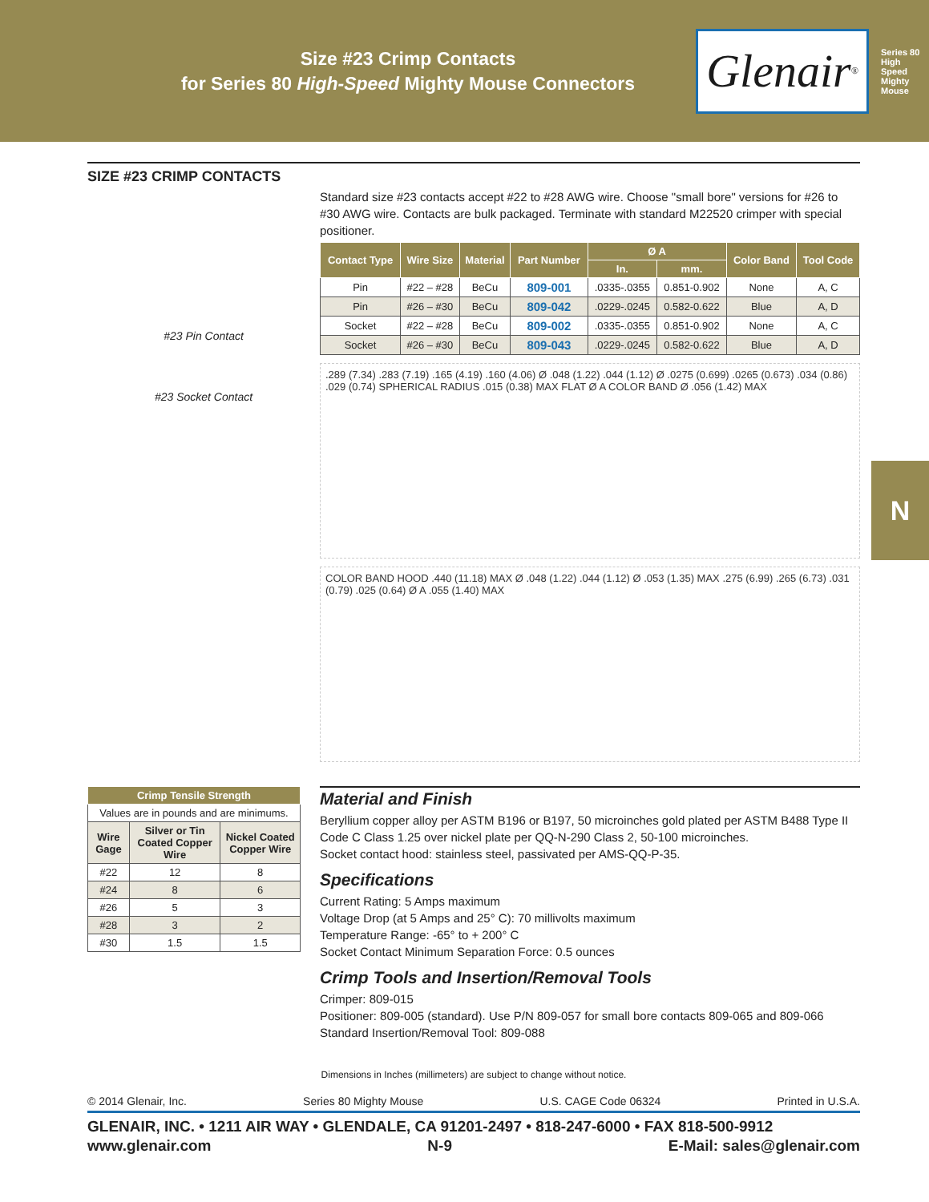Size #23 Crimp Contacts
for Series 80 High-Speed Mighty Mouse Connectors
Glenair<sup>®</sup>
Series 80 High Speed Mighty Mouse
N
SIZE #23 CRIMP CONTACTS
#23 Pin Contact
#23 Socket Contact
Standard size #23 contacts accept #22 to #28 AWG wire. Choose "small bore" versions for #26 to #30 AWG wire. Contacts are bulk packaged. Terminate with standard M22520 crimper with special positioner.
| Contact Type | Wire Size | Material | Part Number | Ø A | | Color Band | Tool Code |
| --- | --- | --- | --- | --- | --- | --- | --- |
| | | | | In. | mm. | | |
| Pin | #22 – #28 | BeCu | 809-001 | .0335-.0355 | 0.851-0.902 | None | A, C |
| Pin | #26 – #30 | BeCu | 809-042 | .0229-.0245 | 0.582-0.622 | Blue | A, D |
| Socket | #22 – #28 | BeCu | 809-002 | .0335-.0355 | 0.851-0.902 | None | A, C |
| Socket | #26 – #30 | BeCu | 809-043 | .0229-.0245 | 0.582-0.622 | Blue | A, D |
.289 (7.34) .283 (7.19) .165 (4.19) .160 (4.06) Ø .048 (1.22) .044 (1.12) Ø .0275 (0.699) .0265 (0.673) .034 (0.86) .029 (0.74) SPHERICAL RADIUS .015 (0.38) MAX FLAT Ø A COLOR BAND Ø .056 (1.42) MAX
COLOR BAND HOOD .440 (11.18) MAX Ø .048 (1.22) .044 (1.12) Ø .053 (1.35) MAX .275 (6.99) .265 (6.73) .031 (0.79) .025 (0.64) Ø A .055 (1.40) MAX
| Crimp Tensile Strength | | |
| --- | --- | --- |
| Values are in pounds and are minimums. | | |
| Wire Gage | Silver or Tin Coated Copper Wire | Nickel Coated Copper Wire |
| #22 | 12 | 8 |
| #24 | 8 | 6 |
| #26 | 5 | 3 |
| #28 | 3 | 2 |
| #30 | 1.5 | 1.5 |
Material and Finish
Beryllium copper alloy per ASTM B196 or B197, 50 microinches gold plated per ASTM B488 Type II Code C Class 1.25 over nickel plate per QQ-N-290 Class 2, 50-100 microinches.
Socket contact hood: stainless steel, passivated per AMS-QQ-P-35.
Specifications
Current Rating: 5 Amps maximum
Voltage Drop (at 5 Amps and 25° C): 70 millivolts maximum
Temperature Range: -65° to + 200° C
Socket Contact Minimum Separation Force: 0.5 ounces
Crimp Tools and Insertion/Removal Tools
Crimper: 809-015
Positioner: 809-005 (standard). Use P/N 809-057 for small bore contacts 809-065 and 809-066
Standard Insertion/Removal Tool: 809-088
Dimensions in Inches (millimeters) are subject to change without notice.
© 2014 Glenair, Inc. Series 80 Mighty Mouse U.S. CAGE Code 06324 Printed in U.S.A.
GLENAIR, INC. • 1211 AIR WAY • GLENDALE, CA 91201-2497 • 818-247-6000 • FAX 818-500-9912
www.glenair.com N-9 E-Mail: sales@glenair.com